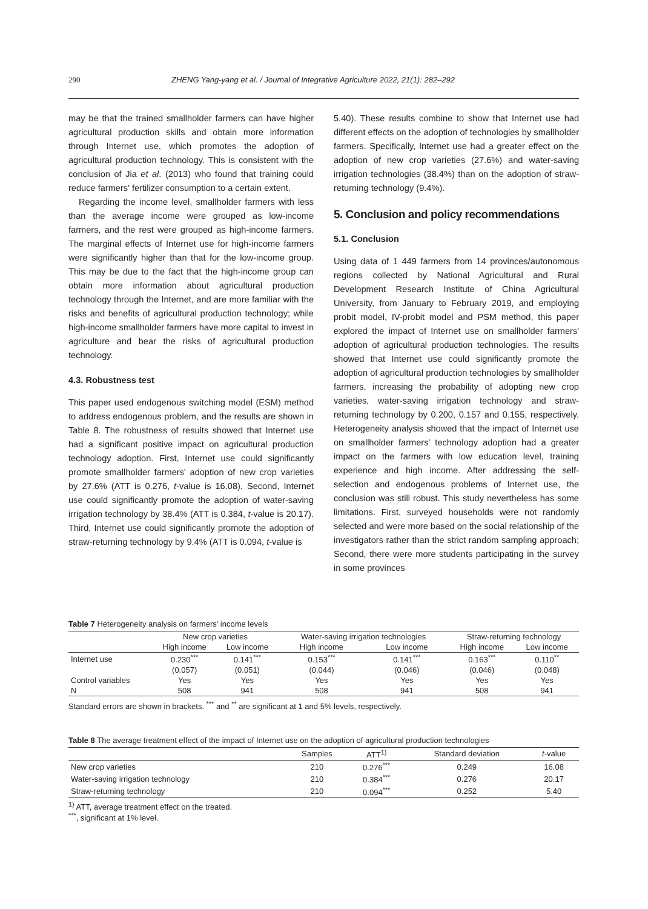290 ZHENG Yang-yang et al. / Journal of Integrative Agriculture 2022, 21(1): 282–292
may be that the trained smallholder farmers can have higher agricultural production skills and obtain more information through Internet use, which promotes the adoption of agricultural production technology. This is consistent with the conclusion of Jia et al. (2013) who found that training could reduce farmers' fertilizer consumption to a certain extent.
Regarding the income level, smallholder farmers with less than the average income were grouped as low-income farmers, and the rest were grouped as high-income farmers. The marginal effects of Internet use for high-income farmers were significantly higher than that for the low-income group. This may be due to the fact that the high-income group can obtain more information about agricultural production technology through the Internet, and are more familiar with the risks and benefits of agricultural production technology; while high-income smallholder farmers have more capital to invest in agriculture and bear the risks of agricultural production technology.
4.3. Robustness test
This paper used endogenous switching model (ESM) method to address endogenous problem, and the results are shown in Table 8. The robustness of results showed that Internet use had a significant positive impact on agricultural production technology adoption. First, Internet use could significantly promote smallholder farmers' adoption of new crop varieties by 27.6% (ATT is 0.276, t-value is 16.08). Second, Internet use could significantly promote the adoption of water-saving irrigation technology by 38.4% (ATT is 0.384, t-value is 20.17). Third, Internet use could significantly promote the adoption of straw-returning technology by 9.4% (ATT is 0.094, t-value is
5.40). These results combine to show that Internet use had different effects on the adoption of technologies by smallholder farmers. Specifically, Internet use had a greater effect on the adoption of new crop varieties (27.6%) and water-saving irrigation technologies (38.4%) than on the adoption of straw-returning technology (9.4%).
5. Conclusion and policy recommendations
5.1. Conclusion
Using data of 1 449 farmers from 14 provinces/autonomous regions collected by National Agricultural and Rural Development Research Institute of China Agricultural University, from January to February 2019, and employing probit model, IV-probit model and PSM method, this paper explored the impact of Internet use on smallholder farmers' adoption of agricultural production technologies. The results showed that Internet use could significantly promote the adoption of agricultural production technologies by smallholder farmers, increasing the probability of adopting new crop varieties, water-saving irrigation technology and straw-returning technology by 0.200, 0.157 and 0.155, respectively. Heterogeneity analysis showed that the impact of Internet use on smallholder farmers' technology adoption had a greater impact on the farmers with low education level, training experience and high income. After addressing the self-selection and endogenous problems of Internet use, the conclusion was still robust. This study nevertheless has some limitations. First, surveyed households were not randomly selected and were more based on the social relationship of the investigators rather than the strict random sampling approach; Second, there were more students participating in the survey in some provinces
Table 7 Heterogeneity analysis on farmers' income levels
| | New crop varieties | | Water-saving irrigation technologies | | Straw-returning technology | |
| --- | --- | --- | --- | --- | --- | --- |
| | High income | Low income | High income | Low income | High income | Low income |
| Internet use | 0.230<sup>***</sup> | 0.141<sup>***</sup> | 0.153<sup>***</sup> | 0.141<sup>***</sup> | 0.163<sup>***</sup> | 0.110<sup>**</sup> |
| | (0.057) | (0.051) | (0.044) | (0.046) | (0.046) | (0.048) |
| Control variables | Yes | Yes | Yes | Yes | Yes | Yes |
| N | 508 | 941 | 508 | 941 | 508 | 941 |
Standard errors are shown in brackets. <sup>***</sup> and <sup>**</sup> are significant at 1 and 5% levels, respectively.
Table 8 The average treatment effect of the impact of Internet use on the adoption of agricultural production technologies
| | Samples | ATT<sup>1)</sup> | Standard deviation | t -value |
| --- | --- | --- | --- | --- |
| New crop varieties | 210 | 0.276<sup>***</sup> | 0.249 | 16.08 |
| Water-saving irrigation technology | 210 | 0.384<sup>***</sup> | 0.276 | 20.17 |
| Straw-returning technology | 210 | 0.094<sup>***</sup> | 0.252 | 5.40 |
<sup>1)</sup> ATT, average treatment effect on the treated.
<sup>***</sup>, significant at 1% level.